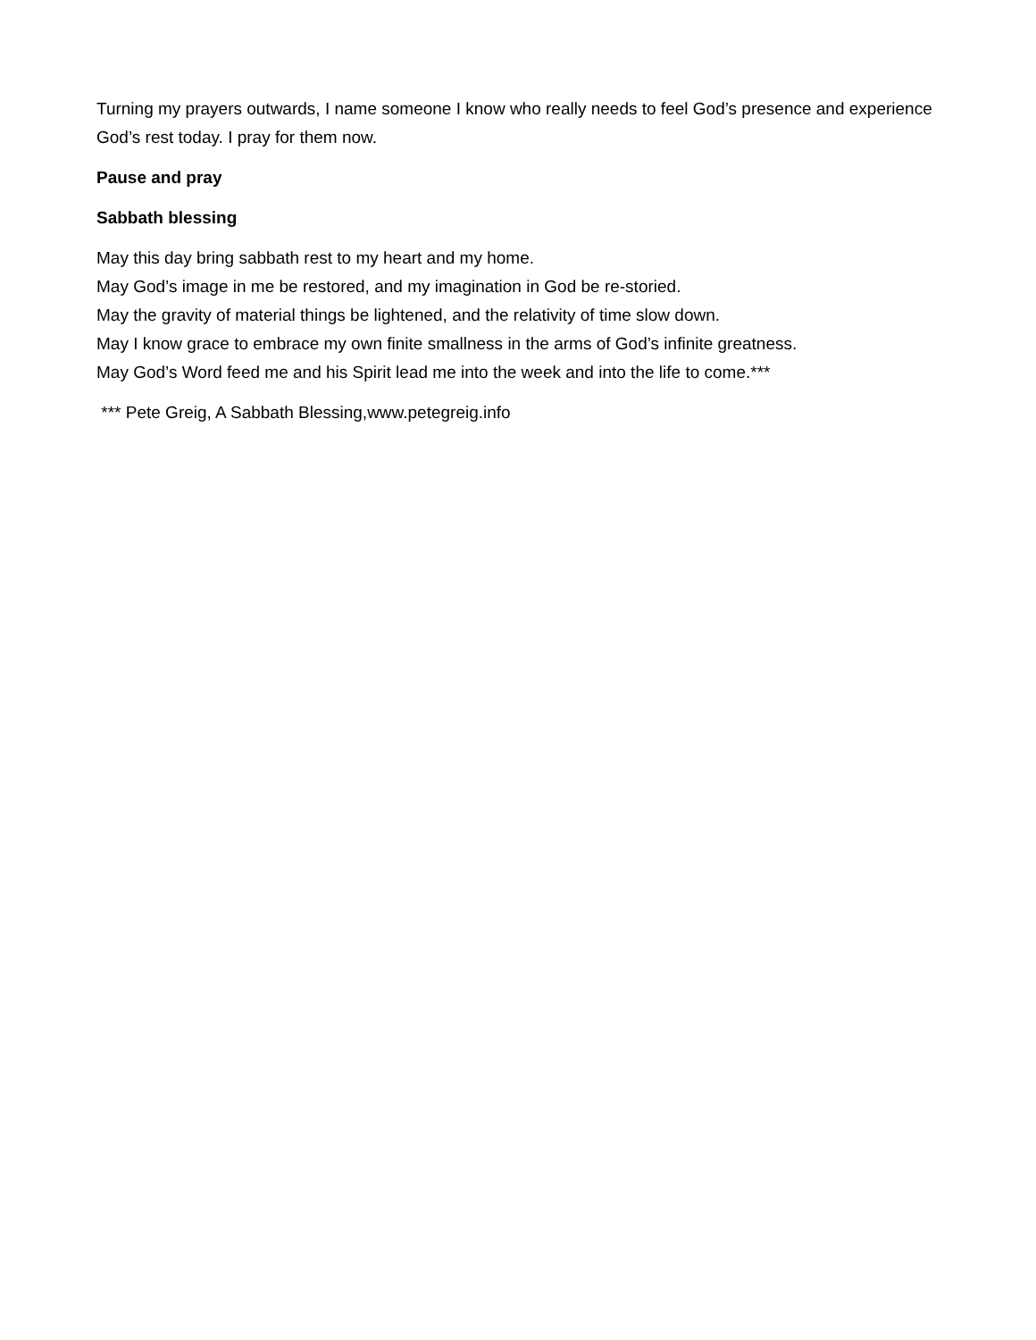Turning my prayers outwards, I name someone I know who really needs to feel God’s presence and experience God’s rest today. I pray for them now.
Pause and pray
Sabbath blessing
May this day bring sabbath rest to my heart and my home.
May God’s image in me be restored, and my imagination in God be re-storied.
May the gravity of material things be lightened, and the relativity of time slow down.
May I know grace to embrace my own finite smallness in the arms of God’s infinite greatness.
May God’s Word feed me and his Spirit lead me into the week and into the life to come.***
*** Pete Greig, A Sabbath Blessing,www.petegreig.info